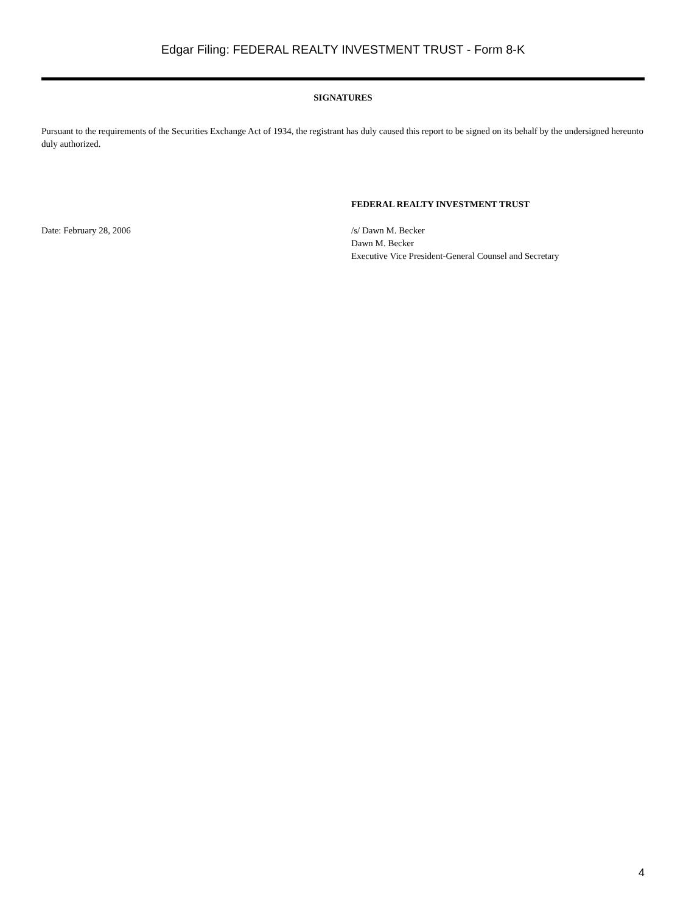Edgar Filing: FEDERAL REALTY INVESTMENT TRUST - Form 8-K
SIGNATURES
Pursuant to the requirements of the Securities Exchange Act of 1934, the registrant has duly caused this report to be signed on its behalf by the undersigned hereunto duly authorized.
FEDERAL REALTY INVESTMENT TRUST
Date: February 28, 2006 /s/ Dawn M. Becker
Dawn M. Becker
Executive Vice President-General Counsel and Secretary
4